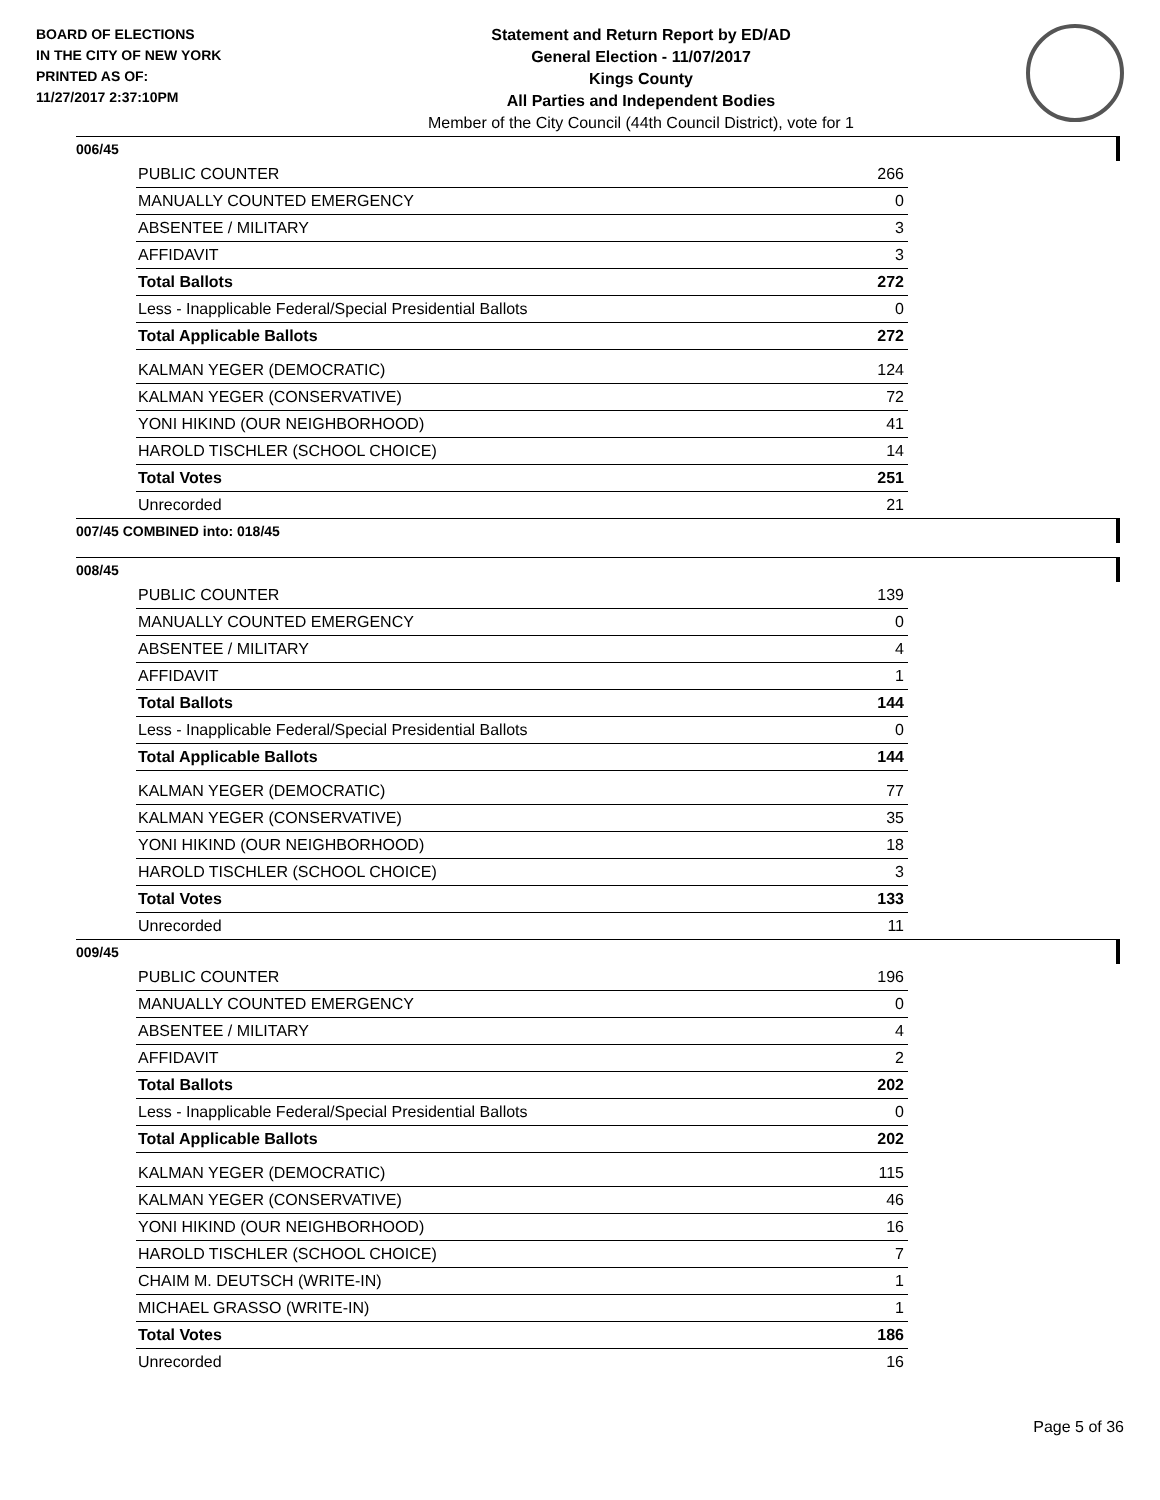BOARD OF ELECTIONS
IN THE CITY OF NEW YORK
PRINTED AS OF:
11/27/2017 2:37:10PM
Statement and Return Report by ED/AD
General Election - 11/07/2017
Kings County
All Parties and Independent Bodies
Member of the City Council (44th Council District), vote for 1
006/45
| PUBLIC COUNTER | 266 |
| MANUALLY COUNTED EMERGENCY | 0 |
| ABSENTEE / MILITARY | 3 |
| AFFIDAVIT | 3 |
| Total Ballots | 272 |
| Less - Inapplicable Federal/Special Presidential Ballots | 0 |
| Total Applicable Ballots | 272 |
| KALMAN YEGER (DEMOCRATIC) | 124 |
| KALMAN YEGER (CONSERVATIVE) | 72 |
| YONI HIKIND (OUR NEIGHBORHOOD) | 41 |
| HAROLD TISCHLER (SCHOOL CHOICE) | 14 |
| Total Votes | 251 |
| Unrecorded | 21 |
007/45 COMBINED into: 018/45
008/45
| PUBLIC COUNTER | 139 |
| MANUALLY COUNTED EMERGENCY | 0 |
| ABSENTEE / MILITARY | 4 |
| AFFIDAVIT | 1 |
| Total Ballots | 144 |
| Less - Inapplicable Federal/Special Presidential Ballots | 0 |
| Total Applicable Ballots | 144 |
| KALMAN YEGER (DEMOCRATIC) | 77 |
| KALMAN YEGER (CONSERVATIVE) | 35 |
| YONI HIKIND (OUR NEIGHBORHOOD) | 18 |
| HAROLD TISCHLER (SCHOOL CHOICE) | 3 |
| Total Votes | 133 |
| Unrecorded | 11 |
009/45
| PUBLIC COUNTER | 196 |
| MANUALLY COUNTED EMERGENCY | 0 |
| ABSENTEE / MILITARY | 4 |
| AFFIDAVIT | 2 |
| Total Ballots | 202 |
| Less - Inapplicable Federal/Special Presidential Ballots | 0 |
| Total Applicable Ballots | 202 |
| KALMAN YEGER (DEMOCRATIC) | 115 |
| KALMAN YEGER (CONSERVATIVE) | 46 |
| YONI HIKIND (OUR NEIGHBORHOOD) | 16 |
| HAROLD TISCHLER (SCHOOL CHOICE) | 7 |
| CHAIM M. DEUTSCH (WRITE-IN) | 1 |
| MICHAEL GRASSO (WRITE-IN) | 1 |
| Total Votes | 186 |
| Unrecorded | 16 |
Page 5 of 36